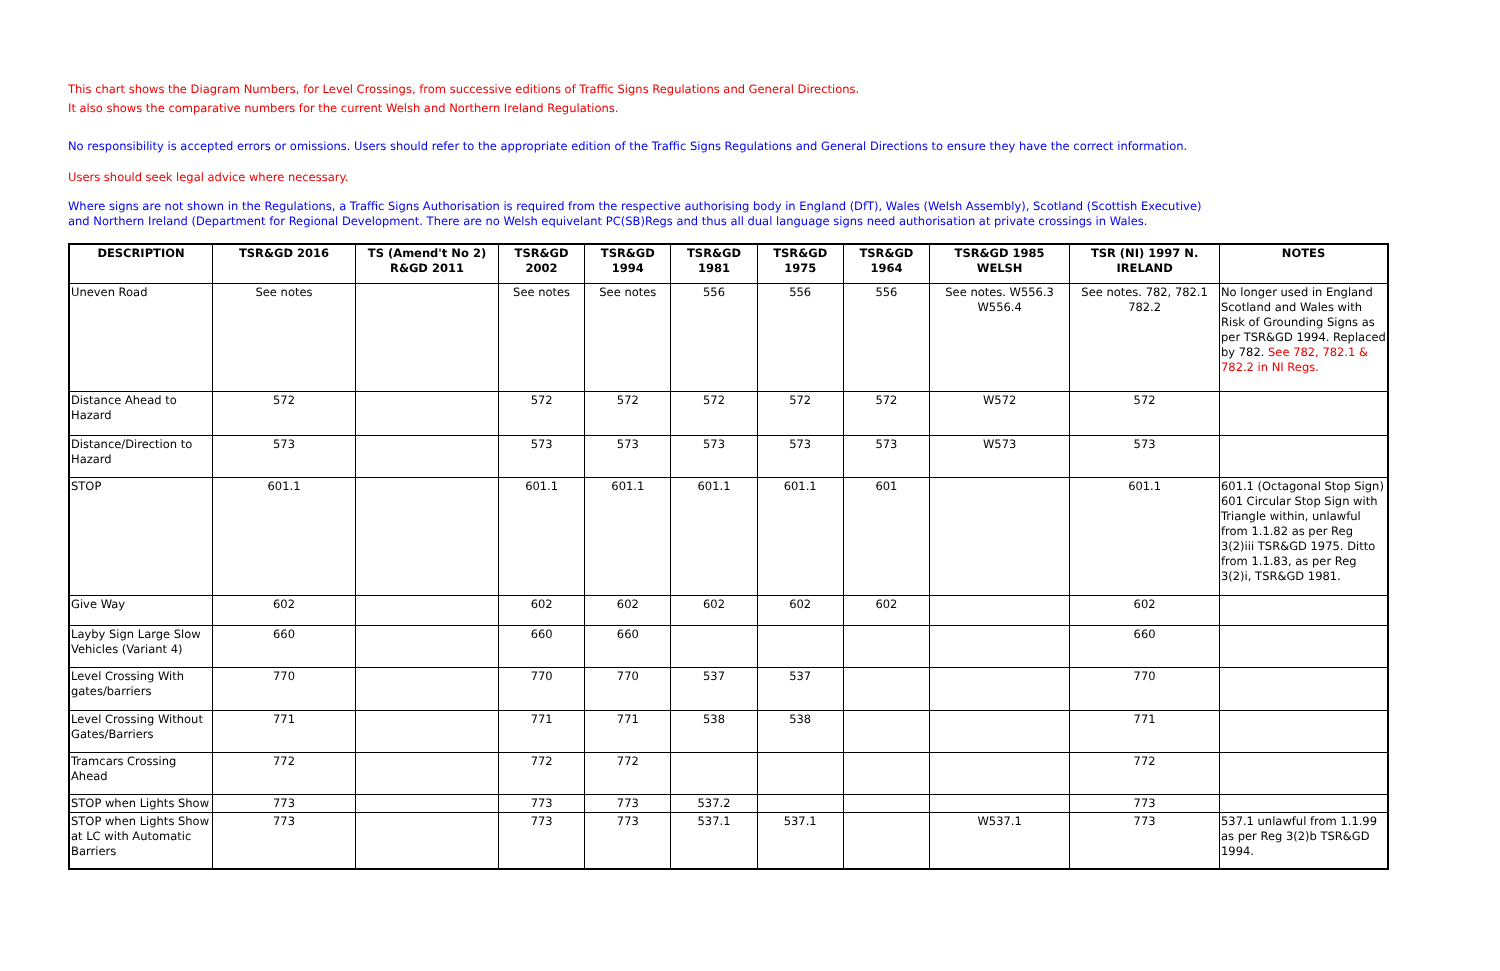This chart shows the Diagram Numbers, for Level Crossings, from successive editions of Traffic Signs Regulations and General Directions.
It also shows the comparative numbers for the current Welsh and Northern Ireland Regulations.
No responsibility is accepted errors or omissions. Users should refer to the appropriate edition of the Traffic Signs Regulations and General Directions to ensure they have the correct information.
Users should seek legal advice where necessary.
Where signs are not shown in the Regulations, a Traffic Signs Authorisation is required from the respective authorising body in England (DfT), Wales (Welsh Assembly), Scotland (Scottish Executive)
and Northern Ireland (Department for Regional Development. There are no Welsh equivelant PC(SB)Regs and thus all dual language signs need authorisation at private crossings in Wales.
| DESCRIPTION | TSR&GD 2016 | TS (Amend't No 2) R&GD 2011 | TSR&GD 2002 | TSR&GD 1994 | TSR&GD 1981 | TSR&GD 1975 | TSR&GD 1964 | TSR&GD 1985 WELSH | TSR (NI) 1997 N. IRELAND | NOTES |
| --- | --- | --- | --- | --- | --- | --- | --- | --- | --- | --- |
| Uneven Road | See notes | | See notes | See notes | 556 | 556 | 556 | See notes. W556.3 W556.4 | See notes. 782, 782.1 782.2 | No longer used in England Scotland and Wales with Risk of Grounding Signs as per TSR&GD 1994. Replaced by 782. See 782, 782.1 & 782.2 in NI Regs. |
| Distance Ahead to Hazard | 572 | | 572 | 572 | 572 | 572 | 572 | W572 | 572 | |
| Distance/Direction to Hazard | 573 | | 573 | 573 | 573 | 573 | 573 | W573 | 573 | |
| STOP | 601.1 | | 601.1 | 601.1 | 601.1 | 601.1 | 601 | | 601.1 | 601.1 (Octagonal Stop Sign) 601 Circular Stop Sign with Triangle within, unlawful from 1.1.82 as per Reg 3(2)iii TSR&GD 1975. Ditto from 1.1.83, as per Reg 3(2)i, TSR&GD 1981. |
| Give Way | 602 | | 602 | 602 | 602 | 602 | 602 | | 602 | |
| Layby Sign Large Slow Vehicles (Variant 4) | 660 | | 660 | 660 | | | | | 660 | |
| Level Crossing With gates/barriers | 770 | | 770 | 770 | 537 | 537 | | | 770 | |
| Level Crossing Without Gates/Barriers | 771 | | 771 | 771 | 538 | 538 | | | 771 | |
| Tramcars Crossing Ahead | 772 | | 772 | 772 | | | | | 772 | |
| STOP when Lights Show | 773 | | 773 | 773 | 537.2 | | | | 773 | |
| STOP when Lights Show at LC with Automatic Barriers | 773 | | 773 | 773 | 537.1 | 537.1 | | W537.1 | 773 | 537.1 unlawful from 1.1.99 as per Reg 3(2)b TSR&GD 1994. |